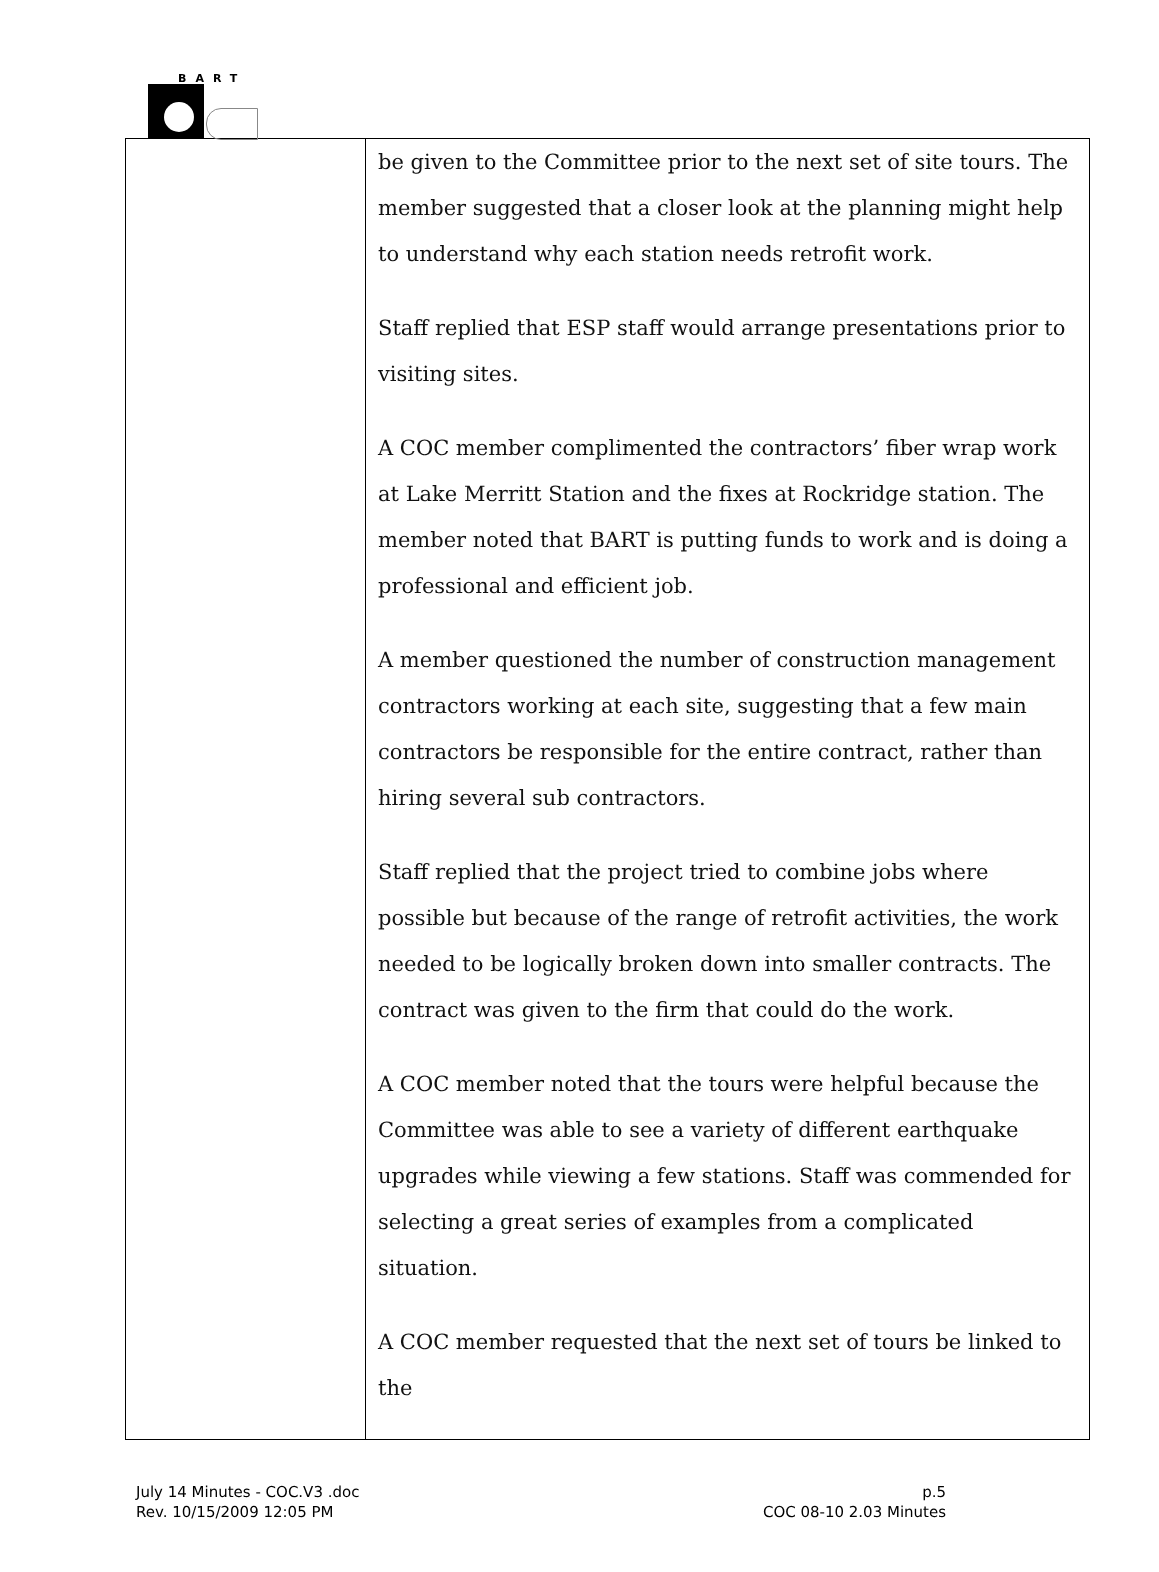BART
| | be given to the Committee prior to the next set of site tours. The member suggested that a closer look at the planning might help to understand why each station needs retrofit work. Staff replied that ESP staff would arrange presentations prior to visiting sites. A COC member complimented the contractors’ fiber wrap work at Lake Merritt Station and the fixes at Rockridge station. The member noted that BART is putting funds to work and is doing a professional and efficient job. A member questioned the number of construction management contractors working at each site, suggesting that a few main contractors be responsible for the entire contract, rather than hiring several sub contractors. Staff replied that the project tried to combine jobs where possible but because of the range of retrofit activities, the work needed to be logically broken down into smaller contracts. The contract was given to the firm that could do the work. A COC member noted that the tours were helpful because the Committee was able to see a variety of different earthquake upgrades while viewing a few stations. Staff was commended for selecting a great series of examples from a complicated situation. A COC member requested that the next set of tours be linked to the |
July 14 Minutes - COC.V3 .doc
Rev. 10/15/2009 12:05 PM
p.5
COC 08-10 2.03 Minutes